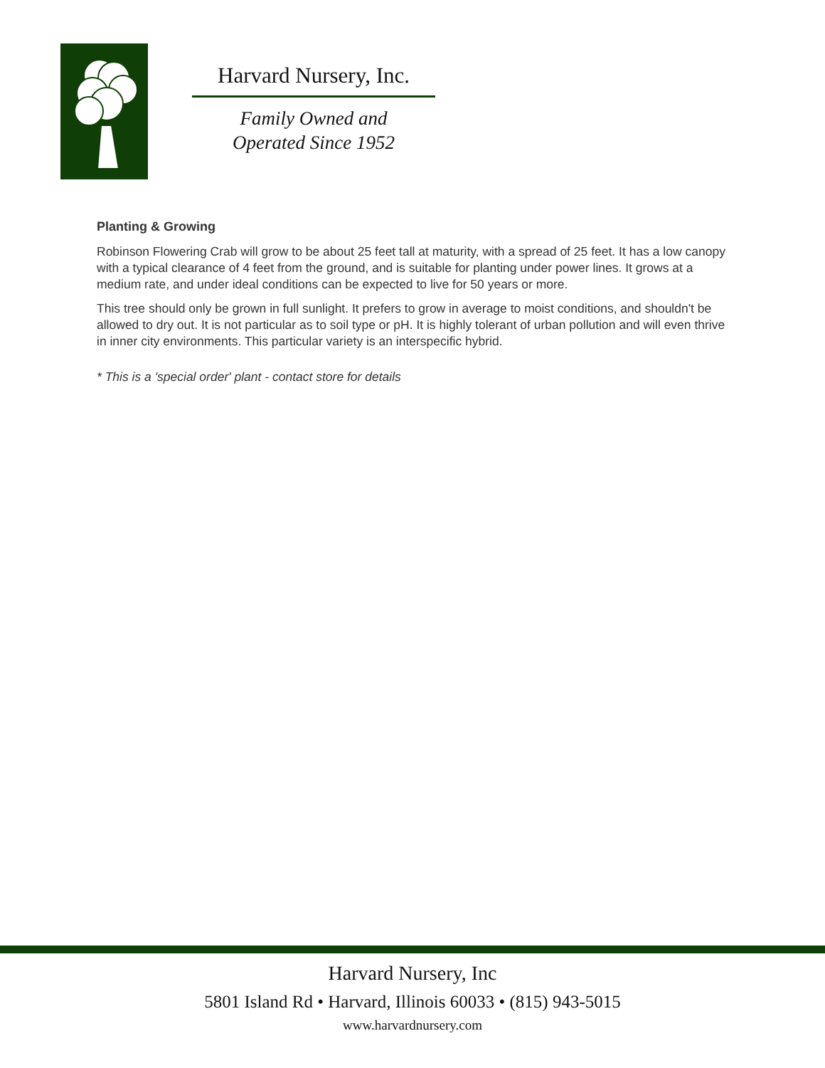Harvard Nursery, Inc.
Family Owned and
Operated Since 1952
Planting & Growing
Robinson Flowering Crab will grow to be about 25 feet tall at maturity, with a spread of 25 feet. It has a low canopy with a typical clearance of 4 feet from the ground, and is suitable for planting under power lines. It grows at a medium rate, and under ideal conditions can be expected to live for 50 years or more.
This tree should only be grown in full sunlight. It prefers to grow in average to moist conditions, and shouldn't be allowed to dry out. It is not particular as to soil type or pH. It is highly tolerant of urban pollution and will even thrive in inner city environments. This particular variety is an interspecific hybrid.
* This is a 'special order' plant - contact store for details
Harvard Nursery, Inc
5801 Island Rd • Harvard, Illinois 60033 • (815) 943-5015
www.harvardnursery.com